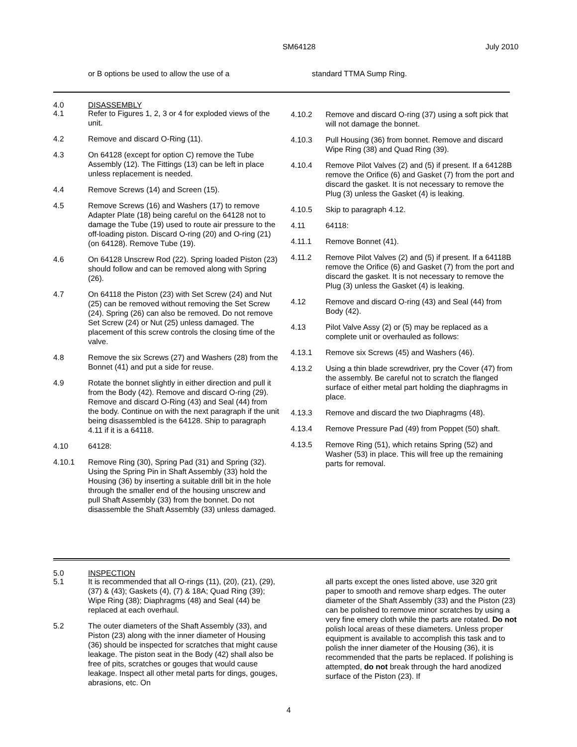SM64128 July 2010
or B options be used to allow the use of a standard TTMA Sump Ring.
4.0 DISASSEMBLY
4.1 Refer to Figures 1, 2, 3 or 4 for exploded views of the unit.
4.2 Remove and discard O-Ring (11).
4.3 On 64128 (except for option C) remove the Tube Assembly (12). The Fittings (13) can be left in place unless replacement is needed.
4.4 Remove Screws (14) and Screen (15).
4.5 Remove Screws (16) and Washers (17) to remove Adapter Plate (18) being careful on the 64128 not to damage the Tube (19) used to route air pressure to the off-loading piston. Discard O-ring (20) and O-ring (21) (on 64128). Remove Tube (19).
4.6 On 64128 Unscrew Rod (22). Spring loaded Piston (23) should follow and can be removed along with Spring (26).
4.7 On 64118 the Piston (23) with Set Screw (24) and Nut (25) can be removed without removing the Set Screw (24). Spring (26) can also be removed. Do not remove Set Screw (24) or Nut (25) unless damaged. The placement of this screw controls the closing time of the valve.
4.8 Remove the six Screws (27) and Washers (28) from the Bonnet (41) and put a side for reuse.
4.9 Rotate the bonnet slightly in either direction and pull it from the Body (42). Remove and discard O-ring (29). Remove and discard O-Ring (43) and Seal (44) from the body. Continue on with the next paragraph if the unit being disassembled is the 64128. Ship to paragraph 4.11 if it is a 64118.
4.10 64128:
4.10.1 Remove Ring (30), Spring Pad (31) and Spring (32). Using the Spring Pin in Shaft Assembly (33) hold the Housing (36) by inserting a suitable drill bit in the hole through the smaller end of the housing unscrew and pull Shaft Assembly (33) from the bonnet. Do not disassemble the Shaft Assembly (33) unless damaged.
4.10.2 Remove and discard O-ring (37) using a soft pick that will not damage the bonnet.
4.10.3 Pull Housing (36) from bonnet. Remove and discard Wipe Ring (38) and Quad Ring (39).
4.10.4 Remove Pilot Valves (2) and (5) if present. If a 64128B remove the Orifice (6) and Gasket (7) from the port and discard the gasket. It is not necessary to remove the Plug (3) unless the Gasket (4) is leaking.
4.10.5 Skip to paragraph 4.12.
4.11 64118:
4.11.1 Remove Bonnet (41).
4.11.2 Remove Pilot Valves (2) and (5) if present. If a 64118B remove the Orifice (6) and Gasket (7) from the port and discard the gasket. It is not necessary to remove the Plug (3) unless the Gasket (4) is leaking.
4.12 Remove and discard O-ring (43) and Seal (44) from Body (42).
4.13 Pilot Valve Assy (2) or (5) may be replaced as a complete unit or overhauled as follows:
4.13.1 Remove six Screws (45) and Washers (46).
4.13.2 Using a thin blade screwdriver, pry the Cover (47) from the assembly. Be careful not to scratch the flanged surface of either metal part holding the diaphragms in place.
4.13.3 Remove and discard the two Diaphragms (48).
4.13.4 Remove Pressure Pad (49) from Poppet (50) shaft.
4.13.5 Remove Ring (51), which retains Spring (52) and Washer (53) in place. This will free up the remaining parts for removal.
5.0 INSPECTION
5.1 It is recommended that all O-rings (11), (20), (21), (29), (37) & (43); Gaskets (4), (7) & 18A; Quad Ring (39); Wipe Ring (38); Diaphragms (48) and Seal (44) be replaced at each overhaul.
5.2 The outer diameters of the Shaft Assembly (33), and Piston (23) along with the inner diameter of Housing (36) should be inspected for scratches that might cause leakage. The piston seat in the Body (42) shall also be free of pits, scratches or gouges that would cause leakage. Inspect all other metal parts for dings, gouges, abrasions, etc. On
all parts except the ones listed above, use 320 grit paper to smooth and remove sharp edges. The outer diameter of the Shaft Assembly (33) and the Piston (23) can be polished to remove minor scratches by using a very fine emery cloth while the parts are rotated. Do not polish local areas of these diameters. Unless proper equipment is available to accomplish this task and to polish the inner diameter of the Housing (36), it is recommended that the parts be replaced. If polishing is attempted, do not break through the hard anodized surface of the Piston (23). If
4